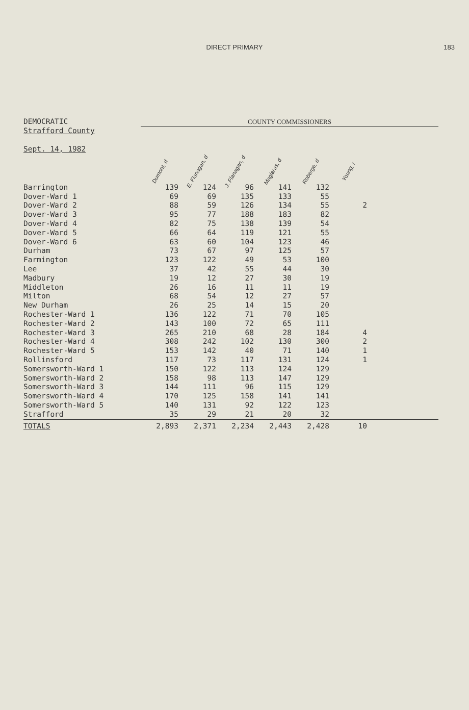DIRECT PRIMARY 183
| DEMOCRATIC | COUNTY COMMISSIONERS | | | | | | |
| Strafford County Sept. 14, 1982 | Dumont, d | E. Flanagan, d | J. Flanagan, d | Maglaras, d | Roberge, d | Young, r | |
| Barrington | 139 | 124 | 96 | 141 | 132 | | |
| Dover-Ward 1 | 69 | 69 | 135 | 133 | 55 | | |
| Dover-Ward 2 | 88 | 59 | 126 | 134 | 55 | 2 | |
| Dover-Ward 3 | 95 | 77 | 188 | 183 | 82 | | |
| Dover-Ward 4 | 82 | 75 | 138 | 139 | 54 | | |
| Dover-Ward 5 | 66 | 64 | 119 | 121 | 55 | | |
| Dover-Ward 6 | 63 | 60 | 104 | 123 | 46 | | |
| Durham | 73 | 67 | 97 | 125 | 57 | | |
| Farmington | 123 | 122 | 49 | 53 | 100 | | |
| Lee | 37 | 42 | 55 | 44 | 30 | | |
| Madbury | 19 | 12 | 27 | 30 | 19 | | |
| Middleton | 26 | 16 | 11 | 11 | 19 | | |
| Milton | 68 | 54 | 12 | 27 | 57 | | |
| New Durham | 26 | 25 | 14 | 15 | 20 | | |
| Rochester-Ward 1 | 136 | 122 | 71 | 70 | 105 | | |
| Rochester-Ward 2 | 143 | 100 | 72 | 65 | 111 | | |
| Rochester-Ward 3 | 265 | 210 | 68 | 28 | 184 | 4 | |
| Rochester-Ward 4 | 308 | 242 | 102 | 130 | 300 | 2 | |
| Rochester-Ward 5 | 153 | 142 | 40 | 71 | 140 | 1 | |
| Rollinsford | 117 | 73 | 117 | 131 | 124 | 1 | |
| Somersworth-Ward 1 | 150 | 122 | 113 | 124 | 129 | | |
| Somersworth-Ward 2 | 158 | 98 | 113 | 147 | 129 | | |
| Somersworth-Ward 3 | 144 | 111 | 96 | 115 | 129 | | |
| Somersworth-Ward 4 | 170 | 125 | 158 | 141 | 141 | | |
| Somersworth-Ward 5 | 140 | 131 | 92 | 122 | 123 | | |
| Strafford | 35 | 29 | 21 | 20 | 32 | | |
| TOTALS | 2,893 | 2,371 | 2,234 | 2,443 | 2,428 | 10 | |